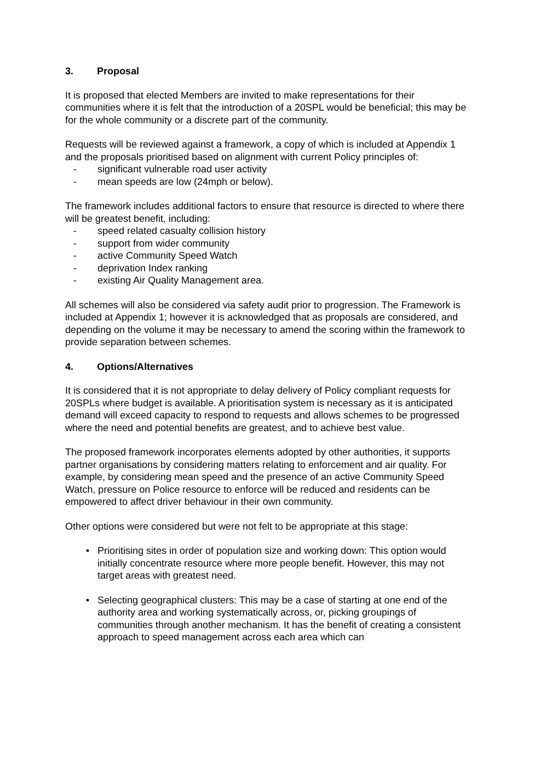3. Proposal
It is proposed that elected Members are invited to make representations for their communities where it is felt that the introduction of a 20SPL would be beneficial; this may be for the whole community or a discrete part of the community.
Requests will be reviewed against a framework, a copy of which is included at Appendix 1 and the proposals prioritised based on alignment with current Policy principles of:
- significant vulnerable road user activity
- mean speeds are low (24mph or below).
The framework includes additional factors to ensure that resource is directed to where there will be greatest benefit, including:
- speed related casualty collision history
- support from wider community
- active Community Speed Watch
- deprivation Index ranking
- existing Air Quality Management area.
All schemes will also be considered via safety audit prior to progression. The Framework is included at Appendix 1; however it is acknowledged that as proposals are considered, and depending on the volume it may be necessary to amend the scoring within the framework to provide separation between schemes.
4. Options/Alternatives
It is considered that it is not appropriate to delay delivery of Policy compliant requests for 20SPLs where budget is available. A prioritisation system is necessary as it is anticipated demand will exceed capacity to respond to requests and allows schemes to be progressed where the need and potential benefits are greatest, and to achieve best value.
The proposed framework incorporates elements adopted by other authorities, it supports partner organisations by considering matters relating to enforcement and air quality. For example, by considering mean speed and the presence of an active Community Speed Watch, pressure on Police resource to enforce will be reduced and residents can be empowered to affect driver behaviour in their own community.
Other options were considered but were not felt to be appropriate at this stage:
• Prioritising sites in order of population size and working down: This option would initially concentrate resource where more people benefit. However, this may not target areas with greatest need.
• Selecting geographical clusters: This may be a case of starting at one end of the authority area and working systematically across, or, picking groupings of communities through another mechanism. It has the benefit of creating a consistent approach to speed management across each area which can